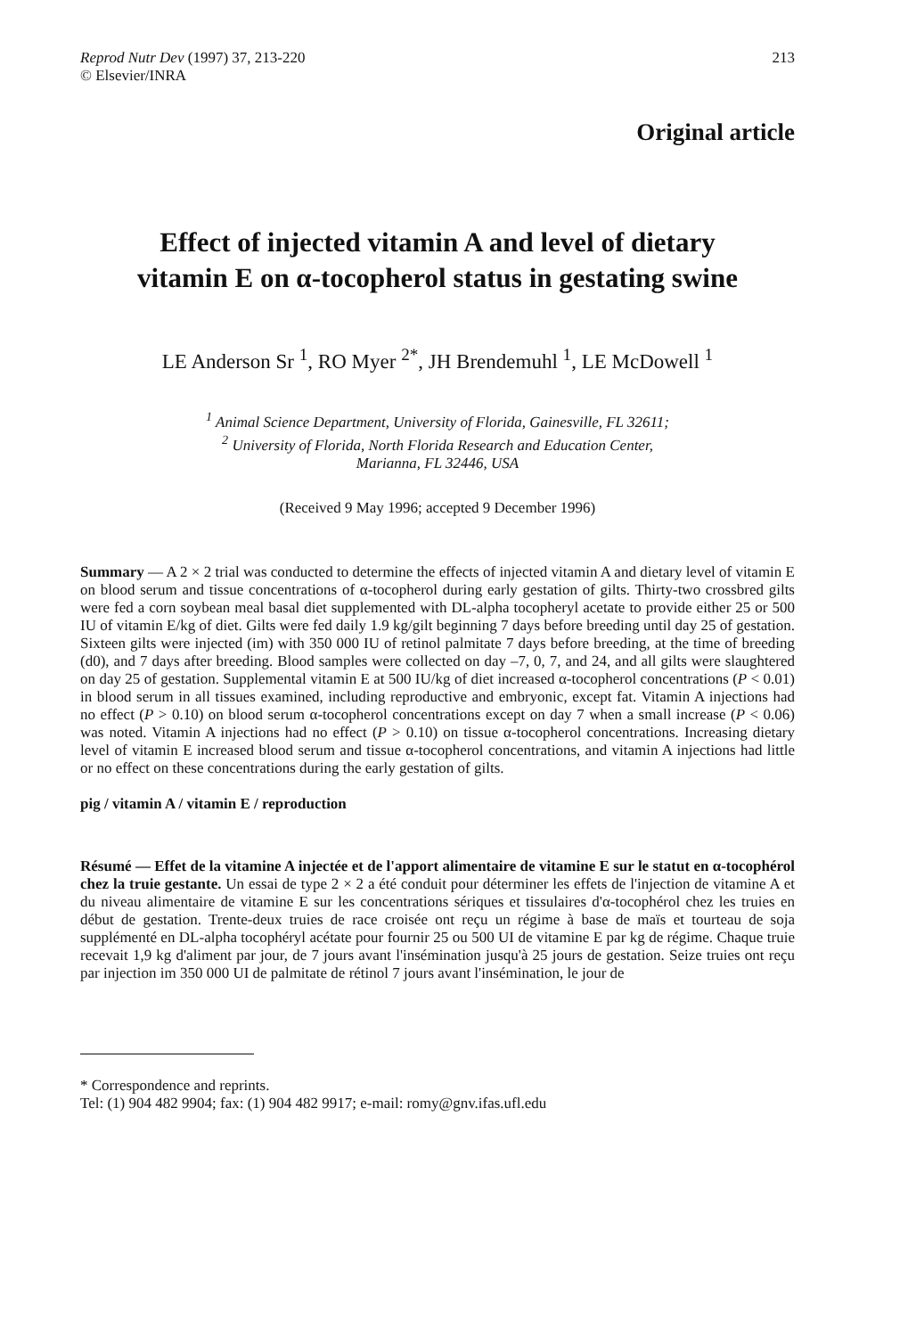Reprod Nutr Dev (1997) 37, 213-220
© Elsevier/INRA
213
Original article
Effect of injected vitamin A and level of dietary
vitamin E on α-tocopherol status in gestating swine
LE Anderson Sr <sup>1</sup>, RO Myer <sup>2*</sup>, JH Brendemuhl <sup>1</sup>, LE McDowell <sup>1</sup>
<sup>1</sup> Animal Science Department, University of Florida, Gainesville, FL 32611;
<sup>2</sup> University of Florida, North Florida Research and Education Center,
Marianna, FL 32446, USA
(Received 9 May 1996; accepted 9 December 1996)
Summary — A 2 × 2 trial was conducted to determine the effects of injected vitamin A and dietary level of vitamin E on blood serum and tissue concentrations of α-tocopherol during early gestation of gilts. Thirty-two crossbred gilts were fed a corn soybean meal basal diet supplemented with DL-alpha tocopheryl acetate to provide either 25 or 500 IU of vitamin E/kg of diet. Gilts were fed daily 1.9 kg/gilt beginning 7 days before breeding until day 25 of gestation. Sixteen gilts were injected (im) with 350 000 IU of retinol palmitate 7 days before breeding, at the time of breeding (d0), and 7 days after breeding. Blood samples were collected on day –7, 0, 7, and 24, and all gilts were slaughtered on day 25 of gestation. Supplemental vitamin E at 500 IU/kg of diet increased α-tocopherol concentrations (P < 0.01) in blood serum in all tissues examined, including reproductive and embryonic, except fat. Vitamin A injections had no effect (P > 0.10) on blood serum α-tocopherol concentrations except on day 7 when a small increase (P < 0.06) was noted. Vitamin A injections had no effect (P > 0.10) on tissue α-tocopherol concentrations. Increasing dietary level of vitamin E increased blood serum and tissue α-tocopherol concentrations, and vitamin A injections had little or no effect on these concentrations during the early gestation of gilts.
pig / vitamin A / vitamin E / reproduction
Résumé — Effet de la vitamine A injectée et de l'apport alimentaire de vitamine E sur le statut en α-tocophérol chez la truie gestante. Un essai de type 2 × 2 a été conduit pour déterminer les effets de l'injection de vitamine A et du niveau alimentaire de vitamine E sur les concentrations sériques et tissulaires d'α-tocophérol chez les truies en début de gestation. Trente-deux truies de race croisée ont reçu un régime à base de maïs et tourteau de soja supplémenté en DL-alpha tocophéryl acétate pour fournir 25 ou 500 UI de vitamine E par kg de régime. Chaque truie recevait 1,9 kg d'aliment par jour, de 7 jours avant l'insémination jusqu'à 25 jours de gestation. Seize truies ont reçu par injection im 350 000 UI de palmitate de rétinol 7 jours avant l'insémination, le jour de
* Correspondence and reprints.
Tel: (1) 904 482 9904; fax: (1) 904 482 9917; e-mail: romy@gnv.ifas.ufl.edu